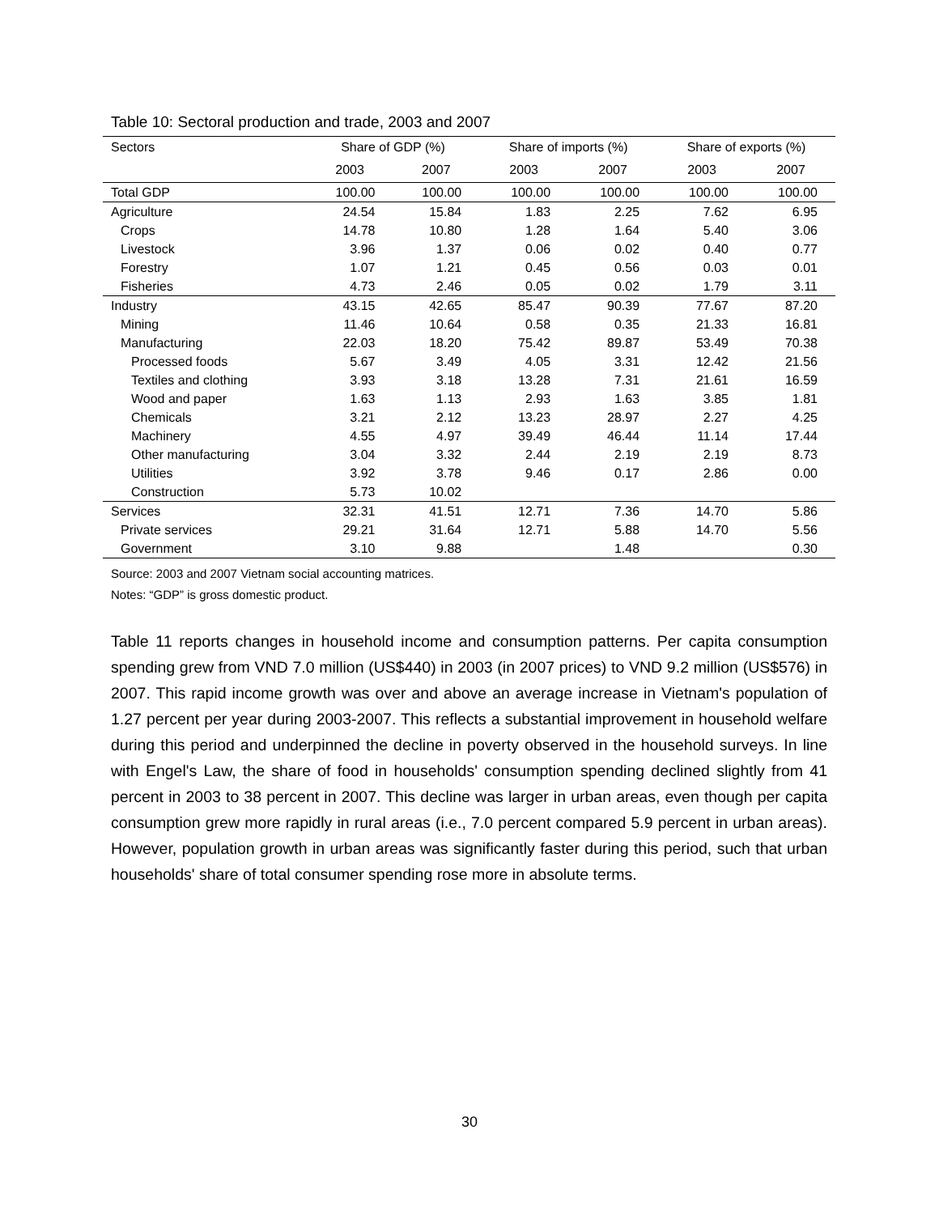Table 10: Sectoral production and trade, 2003 and 2007
| Sectors | Share of GDP (%) | | Share of imports (%) | | Share of exports (%) | |
| --- | --- | --- | --- | --- | --- | --- |
| | 2003 | 2007 | 2003 | 2007 | 2003 | 2007 |
| Total GDP | 100.00 | 100.00 | 100.00 | 100.00 | 100.00 | 100.00 |
| Agriculture | 24.54 | 15.84 | 1.83 | 2.25 | 7.62 | 6.95 |
| Crops | 14.78 | 10.80 | 1.28 | 1.64 | 5.40 | 3.06 |
| Livestock | 3.96 | 1.37 | 0.06 | 0.02 | 0.40 | 0.77 |
| Forestry | 1.07 | 1.21 | 0.45 | 0.56 | 0.03 | 0.01 |
| Fisheries | 4.73 | 2.46 | 0.05 | 0.02 | 1.79 | 3.11 |
| Industry | 43.15 | 42.65 | 85.47 | 90.39 | 77.67 | 87.20 |
| Mining | 11.46 | 10.64 | 0.58 | 0.35 | 21.33 | 16.81 |
| Manufacturing | 22.03 | 18.20 | 75.42 | 89.87 | 53.49 | 70.38 |
| Processed foods | 5.67 | 3.49 | 4.05 | 3.31 | 12.42 | 21.56 |
| Textiles and clothing | 3.93 | 3.18 | 13.28 | 7.31 | 21.61 | 16.59 |
| Wood and paper | 1.63 | 1.13 | 2.93 | 1.63 | 3.85 | 1.81 |
| Chemicals | 3.21 | 2.12 | 13.23 | 28.97 | 2.27 | 4.25 |
| Machinery | 4.55 | 4.97 | 39.49 | 46.44 | 11.14 | 17.44 |
| Other manufacturing | 3.04 | 3.32 | 2.44 | 2.19 | 2.19 | 8.73 |
| Utilities | 3.92 | 3.78 | 9.46 | 0.17 | 2.86 | 0.00 |
| Construction | 5.73 | 10.02 | | | | |
| Services | 32.31 | 41.51 | 12.71 | 7.36 | 14.70 | 5.86 |
| Private services | 29.21 | 31.64 | 12.71 | 5.88 | 14.70 | 5.56 |
| Government | 3.10 | 9.88 | | 1.48 | | 0.30 |
Source: 2003 and 2007 Vietnam social accounting matrices.
Notes: “GDP” is gross domestic product.
Table 11 reports changes in household income and consumption patterns. Per capita consumption spending grew from VND 7.0 million (US$440) in 2003 (in 2007 prices) to VND 9.2 million (US$576) in 2007. This rapid income growth was over and above an average increase in Vietnam's population of 1.27 percent per year during 2003-2007. This reflects a substantial improvement in household welfare during this period and underpinned the decline in poverty observed in the household surveys. In line with Engel's Law, the share of food in households' consumption spending declined slightly from 41 percent in 2003 to 38 percent in 2007. This decline was larger in urban areas, even though per capita consumption grew more rapidly in rural areas (i.e., 7.0 percent compared 5.9 percent in urban areas). However, population growth in urban areas was significantly faster during this period, such that urban households' share of total consumer spending rose more in absolute terms.
30